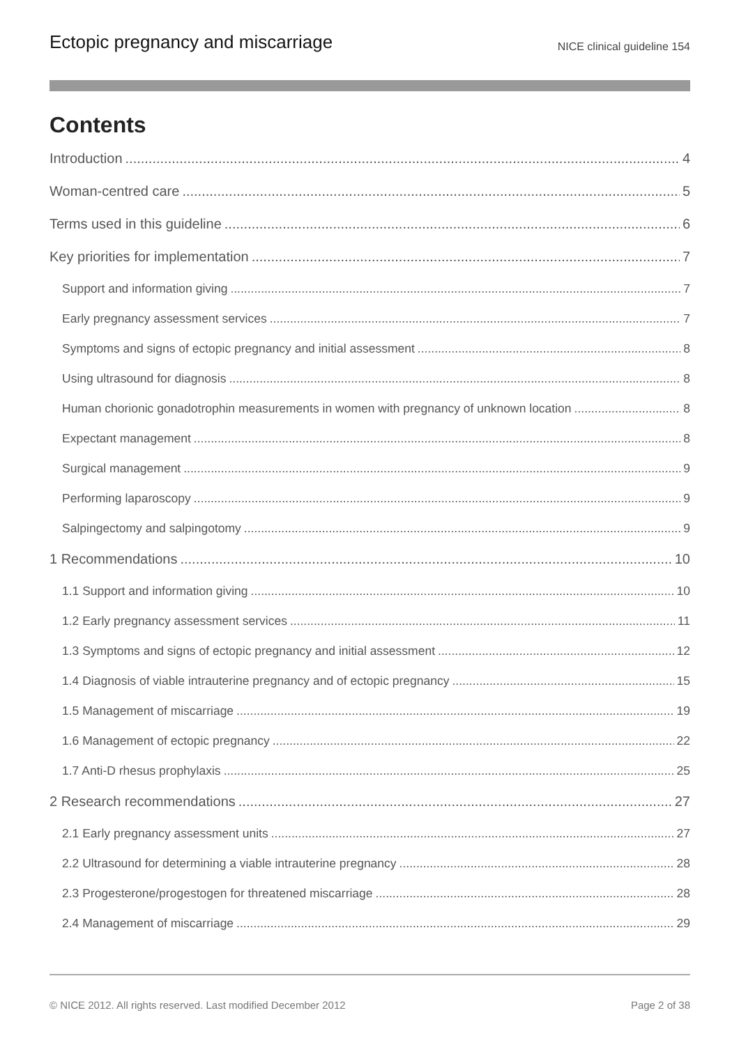Ectopic pregnancy and miscarriage NICE clinical guideline 154
Contents
Introduction 4
Woman-centred care 5
Terms used in this guideline 6
Key priorities for implementation 7
Support and information giving 7
Early pregnancy assessment services 7
Symptoms and signs of ectopic pregnancy and initial assessment 8
Using ultrasound for diagnosis 8
Human chorionic gonadotrophin measurements in women with pregnancy of unknown location 8
Expectant management 8
Surgical management 9
Performing laparoscopy 9
Salpingectomy and salpingotomy 9
1 Recommendations 10
1.1 Support and information giving 10
1.2 Early pregnancy assessment services 11
1.3 Symptoms and signs of ectopic pregnancy and initial assessment 12
1.4 Diagnosis of viable intrauterine pregnancy and of ectopic pregnancy 15
1.5 Management of miscarriage 19
1.6 Management of ectopic pregnancy 22
1.7 Anti-D rhesus prophylaxis 25
2 Research recommendations 27
2.1 Early pregnancy assessment units 27
2.2 Ultrasound for determining a viable intrauterine pregnancy 28
2.3 Progesterone/progestogen for threatened miscarriage 28
2.4 Management of miscarriage 29
© NICE 2012. All rights reserved. Last modified December 2012 Page 2 of 38